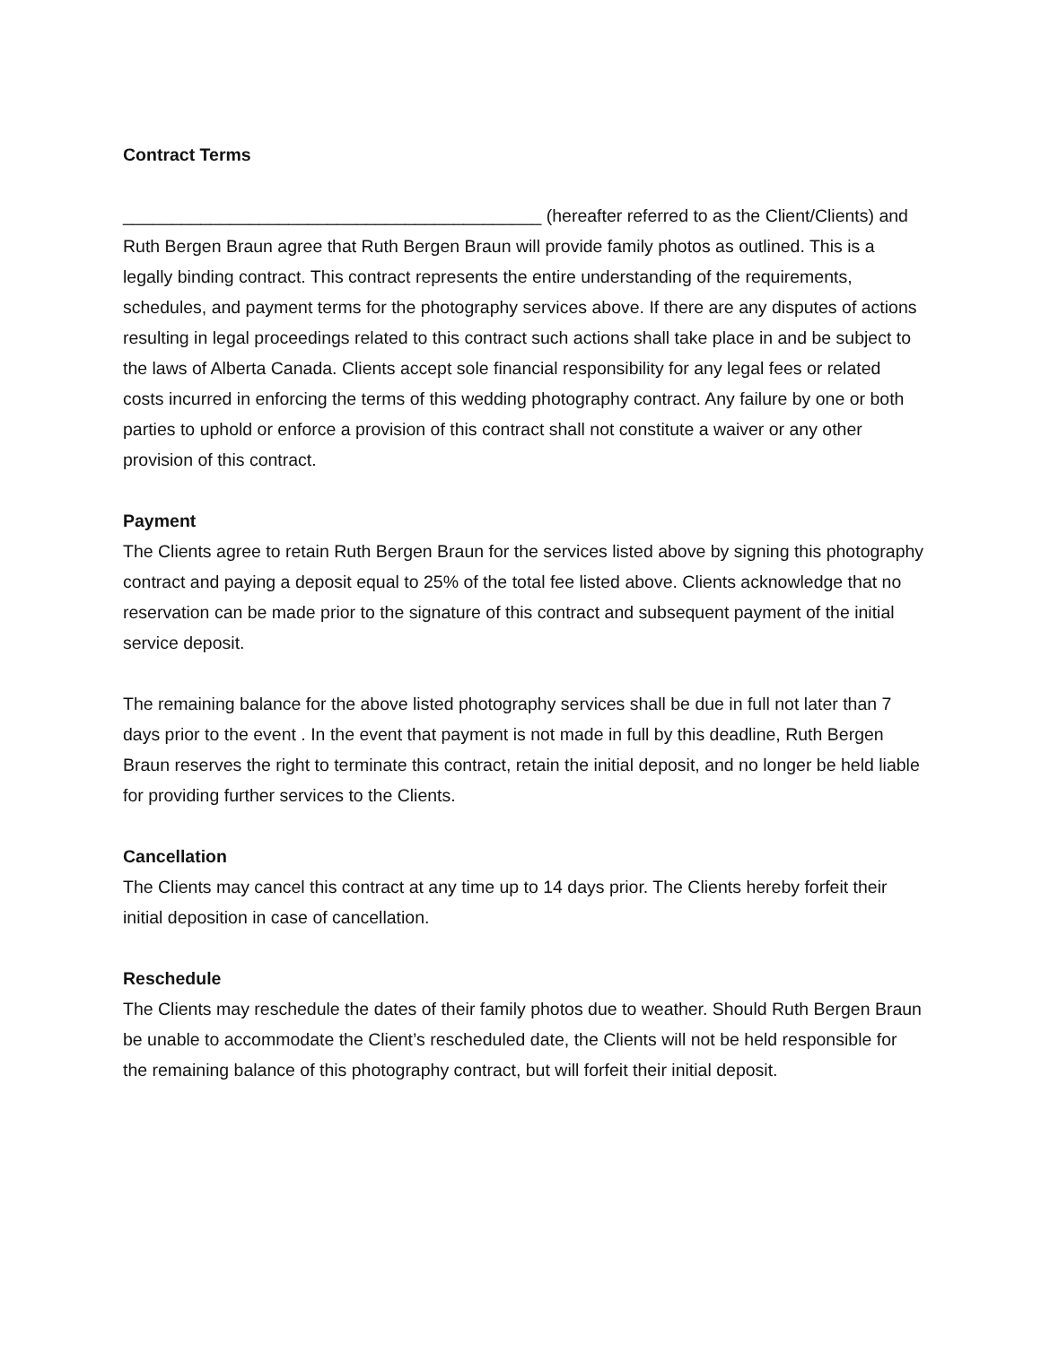Contract Terms
___________________________________________ (hereafter referred to as the Client/Clients) and Ruth Bergen Braun agree that Ruth Bergen Braun will provide family photos as outlined. This is a legally binding contract. This contract represents the entire understanding of the requirements, schedules, and payment terms for the photography services above. If there are any disputes of actions resulting in legal proceedings related to this contract such actions shall take place in and be subject to the laws of Alberta Canada. Clients accept sole financial responsibility for any legal fees or related costs incurred in enforcing the terms of this wedding photography contract. Any failure by one or both parties to uphold or enforce a provision of this contract shall not constitute a waiver or any other provision of this contract.
Payment
The Clients agree to retain Ruth Bergen Braun for the services listed above by signing this photography contract and paying a deposit equal to 25% of the total fee listed above. Clients acknowledge that no reservation can be made prior to the signature of this contract and subsequent payment of the initial service deposit.
The remaining balance for the above listed photography services shall be due in full not later than 7 days prior to the event . In the event that payment is not made in full by this deadline, Ruth Bergen Braun reserves the right to terminate this contract, retain the initial deposit, and no longer be held liable for providing further services to the Clients.
Cancellation
The Clients may cancel this contract at any time up to 14 days prior. The Clients hereby forfeit their initial deposition in case of cancellation.
Reschedule
The Clients may reschedule the dates of their family photos due to weather. Should Ruth Bergen Braun be unable to accommodate the Client’s rescheduled date, the Clients will not be held responsible for the remaining balance of this photography contract, but will forfeit their initial deposit.